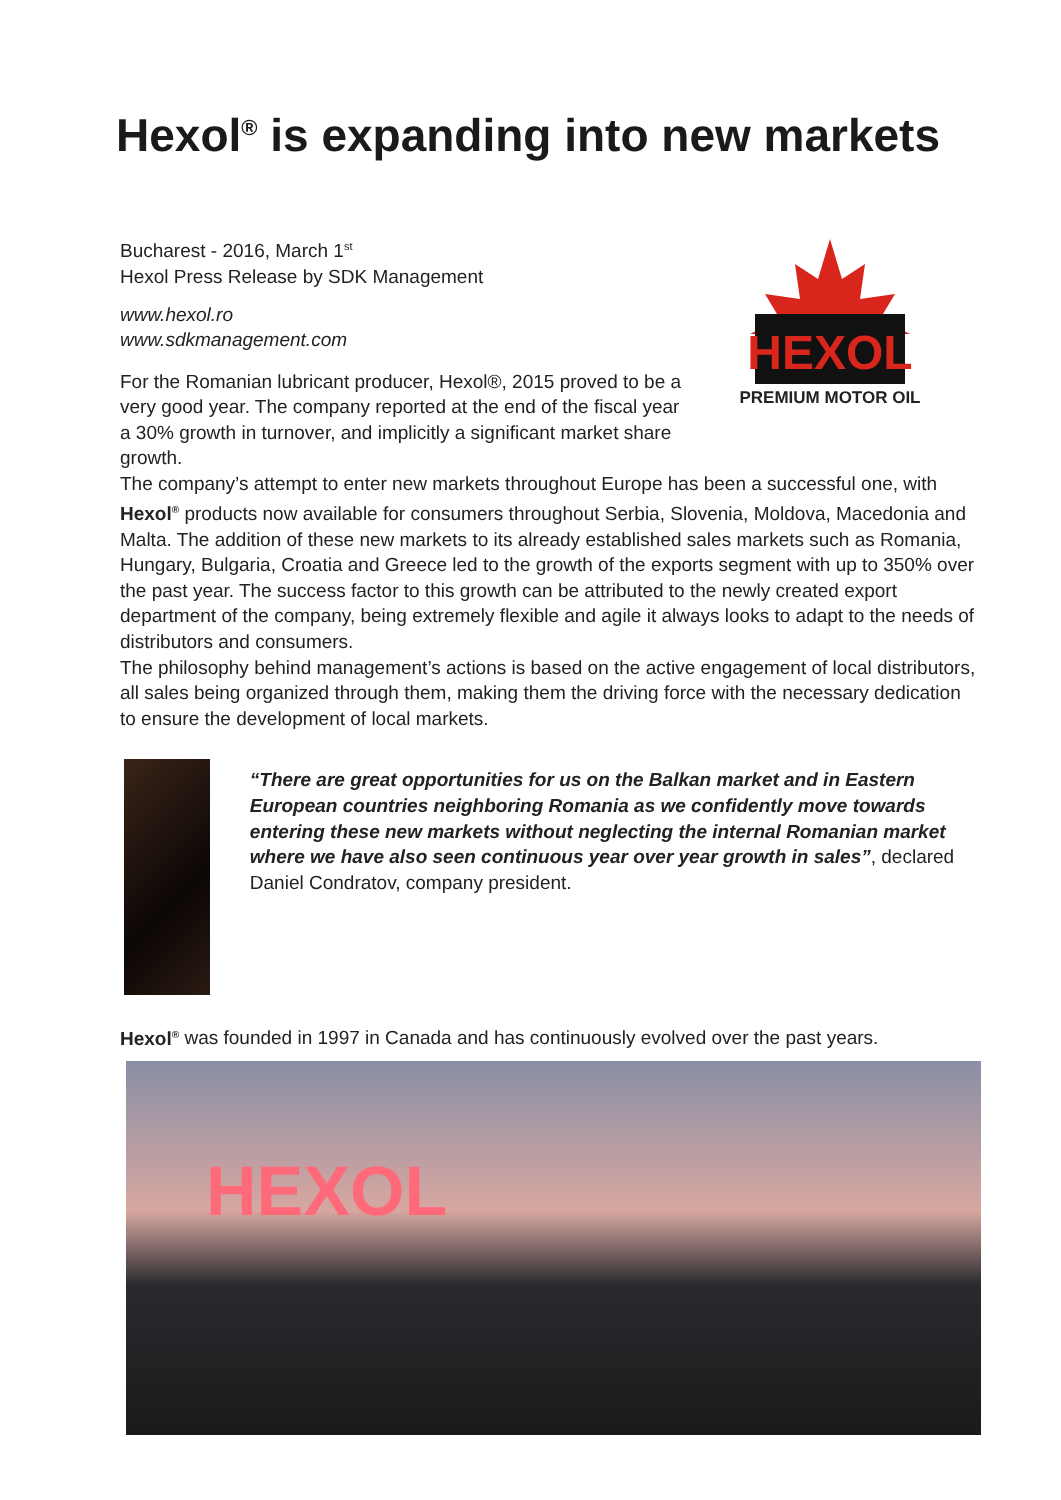Hexol<sup>®</sup> is expanding into new markets
Bucharest - 2016, March 1<sup>st</sup>
Hexol Press Release by SDK Management
www.hexol.ro
www.sdkmanagement.com
For the Romanian lubricant producer, Hexol®, 2015 proved to be a very good year. The company reported at the end of the fiscal year a 30% growth in turnover, and implicitly a significant market share growth.
HEXOL
PREMIUM MOTOR OIL
The company’s attempt to enter new markets throughout Europe has been a successful one, with Hexol<sup>®</sup> products now available for consumers throughout Serbia, Slovenia, Moldova, Macedonia and Malta. The addition of these new markets to its already established sales markets such as Romania, Hungary, Bulgaria, Croatia and Greece led to the growth of the exports segment with up to 350% over the past year. The success factor to this growth can be attributed to the newly created export department of the company, being extremely flexible and agile it always looks to adapt to the needs of distributors and consumers.
The philosophy behind management’s actions is based on the active engagement of local distributors, all sales being organized through them, making them the driving force with the necessary dedication to ensure the development of local markets.
“There are great opportunities for us on the Balkan market and in Eastern European countries neighboring Romania as we confidently move towards entering these new markets without neglecting the internal Romanian market where we have also seen continuous year over year growth in sales”, declared Daniel Condratov, company president.
Hexol<sup>®</sup> was founded in 1997 in Canada and has continuously evolved over the past years.
HEXOL